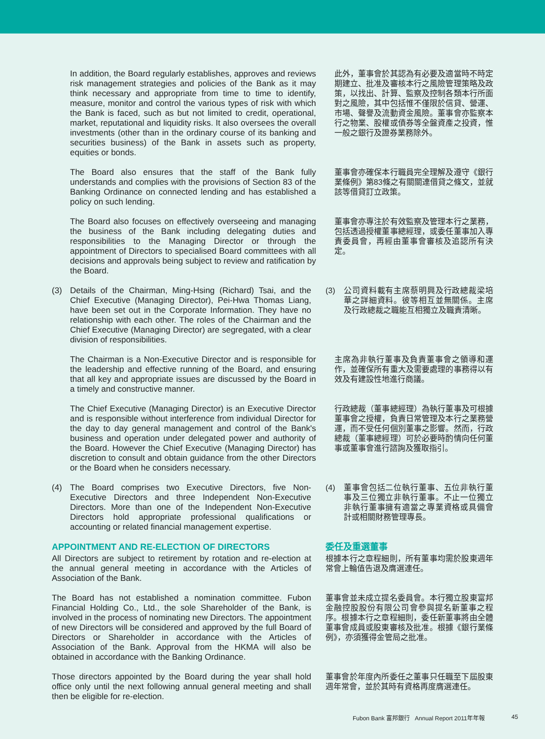In addition, the Board regularly establishes, approves and reviews risk management strategies and policies of the Bank as it may think necessary and appropriate from time to time to identify, measure, monitor and control the various types of risk with which the Bank is faced, such as but not limited to credit, operational, market, reputational and liquidity risks. It also oversees the overall investments (other than in the ordinary course of its banking and securities business) of the Bank in assets such as property, equities or bonds.
此外，董事會於其認為有必要及適當時不時定期建立、批准及審核本行之風險管理策略及政策，以找出、計算、監察及控制各類本行所面對之風險，其中包括惟不僅限於信貸、營運、市場、聲譽及流動資金風險。董事會亦監察本行之物業、股權或債券等全盤資產之投資，惟一般之銀行及證券業務除外。
The Board also ensures that the staff of the Bank fully understands and complies with the provisions of Section 83 of the Banking Ordinance on connected lending and has established a policy on such lending.
董事會亦確保本行職員完全理解及遵守《銀行業條例》第83條之有關關連借貸之條文，並就該等借貸訂立政策。
The Board also focuses on effectively overseeing and managing the business of the Bank including delegating duties and responsibilities to the Managing Director or through the appointment of Directors to specialised Board committees with all decisions and approvals being subject to review and ratification by the Board.
董事會亦專注於有效監察及管理本行之業務，包括透過授權董事總經理，或委任董事加入專責委員會，再經由董事會審核及追認所有決定。
(3) Details of the Chairman, Ming-Hsing (Richard) Tsai, and the Chief Executive (Managing Director), Pei-Hwa Thomas Liang, have been set out in the Corporate Information. They have no relationship with each other. The roles of the Chairman and the Chief Executive (Managing Director) are segregated, with a clear division of responsibilities.
(3) 公司資料載有主席蔡明興及行政總裁梁培華之詳細資料。彼等相互並無關係。主席及行政總裁之職能互相獨立及職責清晰。
The Chairman is a Non-Executive Director and is responsible for the leadership and effective running of the Board, and ensuring that all key and appropriate issues are discussed by the Board in a timely and constructive manner.
主席為非執行董事及負責董事會之領導和運作，並確保所有重大及需要處理的事務得以有效及有建設性地進行商議。
The Chief Executive (Managing Director) is an Executive Director and is responsible without interference from individual Director for the day to day general management and control of the Bank's business and operation under delegated power and authority of the Board. However the Chief Executive (Managing Director) has discretion to consult and obtain guidance from the other Directors or the Board when he considers necessary.
行政總裁（董事總經理）為執行董事及可根據董事會之授權，負責日常管理及本行之業務營運，而不受任何個別董事之影響。然而，行政總裁（董事總經理）可於必要時酌情向任何董事或董事會進行諮詢及獲取指引。
(4) The Board comprises two Executive Directors, five Non-Executive Directors and three Independent Non-Executive Directors. More than one of the Independent Non-Executive Directors hold appropriate professional qualifications or accounting or related financial management expertise.
(4) 董事會包括二位執行董事、五位非執行董事及三位獨立非執行董事。不止一位獨立非執行董事擁有適當之專業資格或具備會計或相關財務管理專長。
APPOINTMENT AND RE-ELECTION OF DIRECTORS
All Directors are subject to retirement by rotation and re-election at the annual general meeting in accordance with the Articles of Association of the Bank.
委任及重選董事
根據本行之章程細則，所有董事均需於股東週年常會上輪值告退及膺選連任。
The Board has not established a nomination committee. Fubon Financial Holding Co., Ltd., the sole Shareholder of the Bank, is involved in the process of nominating new Directors. The appointment of new Directors will be considered and approved by the full Board of Directors or Shareholder in accordance with the Articles of Association of the Bank. Approval from the HKMA will also be obtained in accordance with the Banking Ordinance.
董事會並未成立提名委員會。本行獨立股東富邦金融控股股份有限公司會參與提名新董事之程序。根據本行之章程細則，委任新董事將由全體董事會成員或股東審核及批准。根據《銀行業條例》，亦須獲得金管局之批准。
Those directors appointed by the Board during the year shall hold office only until the next following annual general meeting and shall then be eligible for re-election.
董事會於年度內所委任之董事只任職至下屆股東週年常會，並於其時有資格再度膺選連任。
Fubon Bank 富邦銀行 Annual Report 2011年年報
45